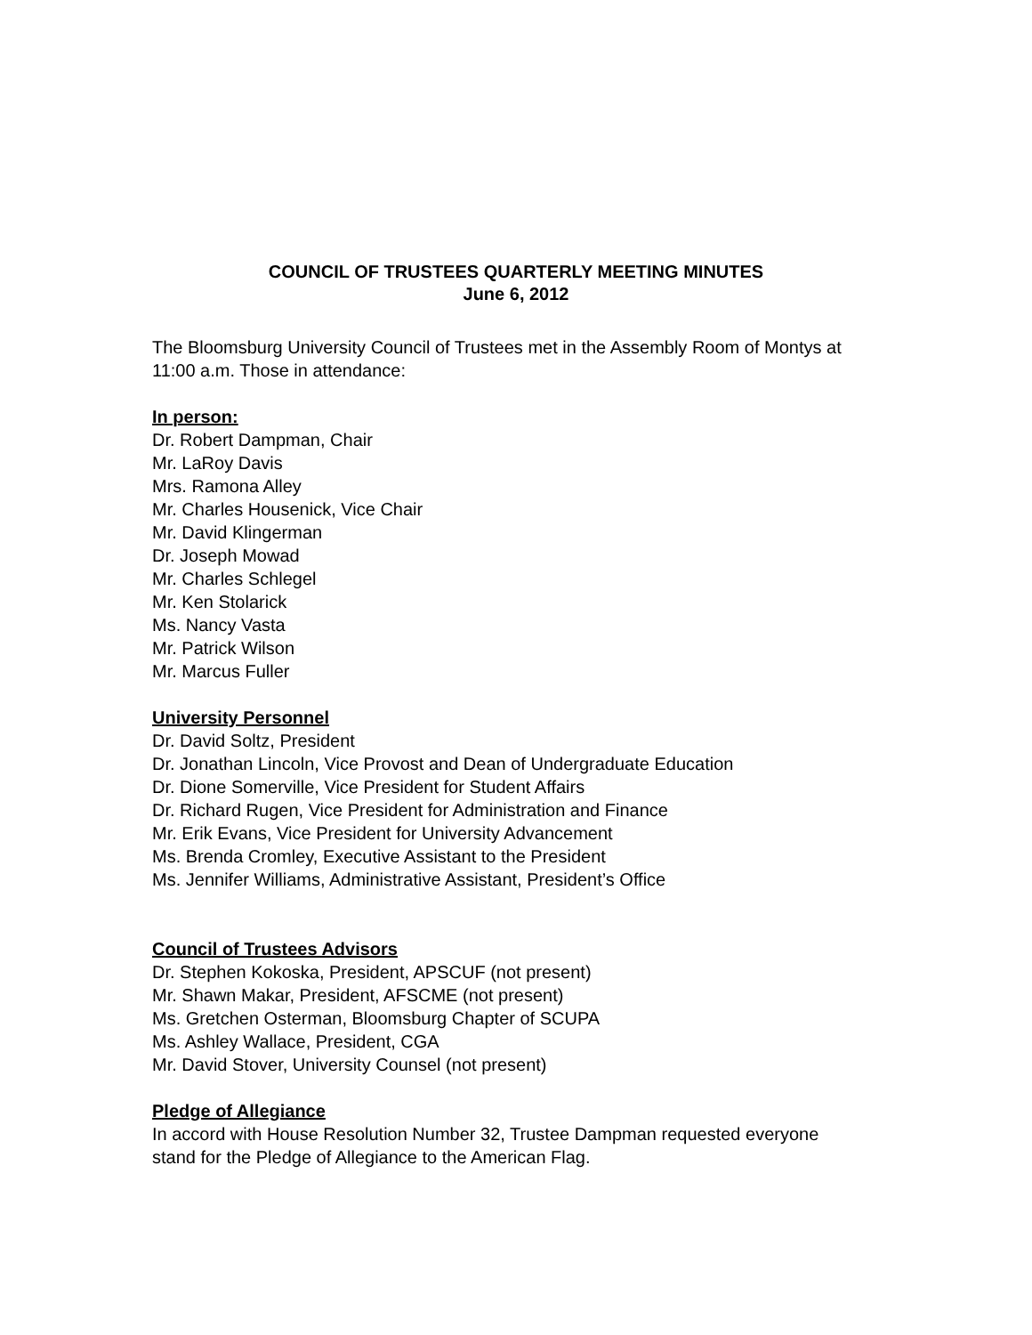COUNCIL OF TRUSTEES QUARTERLY MEETING MINUTES
June 6, 2012
The Bloomsburg University Council of Trustees met in the Assembly Room of Montys at 11:00 a.m. Those in attendance:
In person:
Dr. Robert Dampman, Chair
Mr. LaRoy Davis
Mrs. Ramona Alley
Mr. Charles Housenick, Vice Chair
Mr. David Klingerman
Dr. Joseph Mowad
Mr. Charles Schlegel
Mr. Ken Stolarick
Ms. Nancy Vasta
Mr. Patrick Wilson
Mr. Marcus Fuller
University Personnel
Dr. David Soltz, President
Dr. Jonathan Lincoln, Vice Provost and Dean of Undergraduate Education
Dr. Dione Somerville, Vice President for Student Affairs
Dr. Richard Rugen, Vice President for Administration and Finance
Mr. Erik Evans, Vice President for University Advancement
Ms. Brenda Cromley, Executive Assistant to the President
Ms. Jennifer Williams, Administrative Assistant, President’s Office
Council of Trustees Advisors
Dr. Stephen Kokoska, President, APSCUF (not present)
Mr. Shawn Makar, President, AFSCME (not present)
Ms. Gretchen Osterman, Bloomsburg Chapter of SCUPA
Ms. Ashley Wallace, President, CGA
Mr. David Stover, University Counsel (not present)
Pledge of Allegiance
In accord with House Resolution Number 32, Trustee Dampman requested everyone stand for the Pledge of Allegiance to the American Flag.